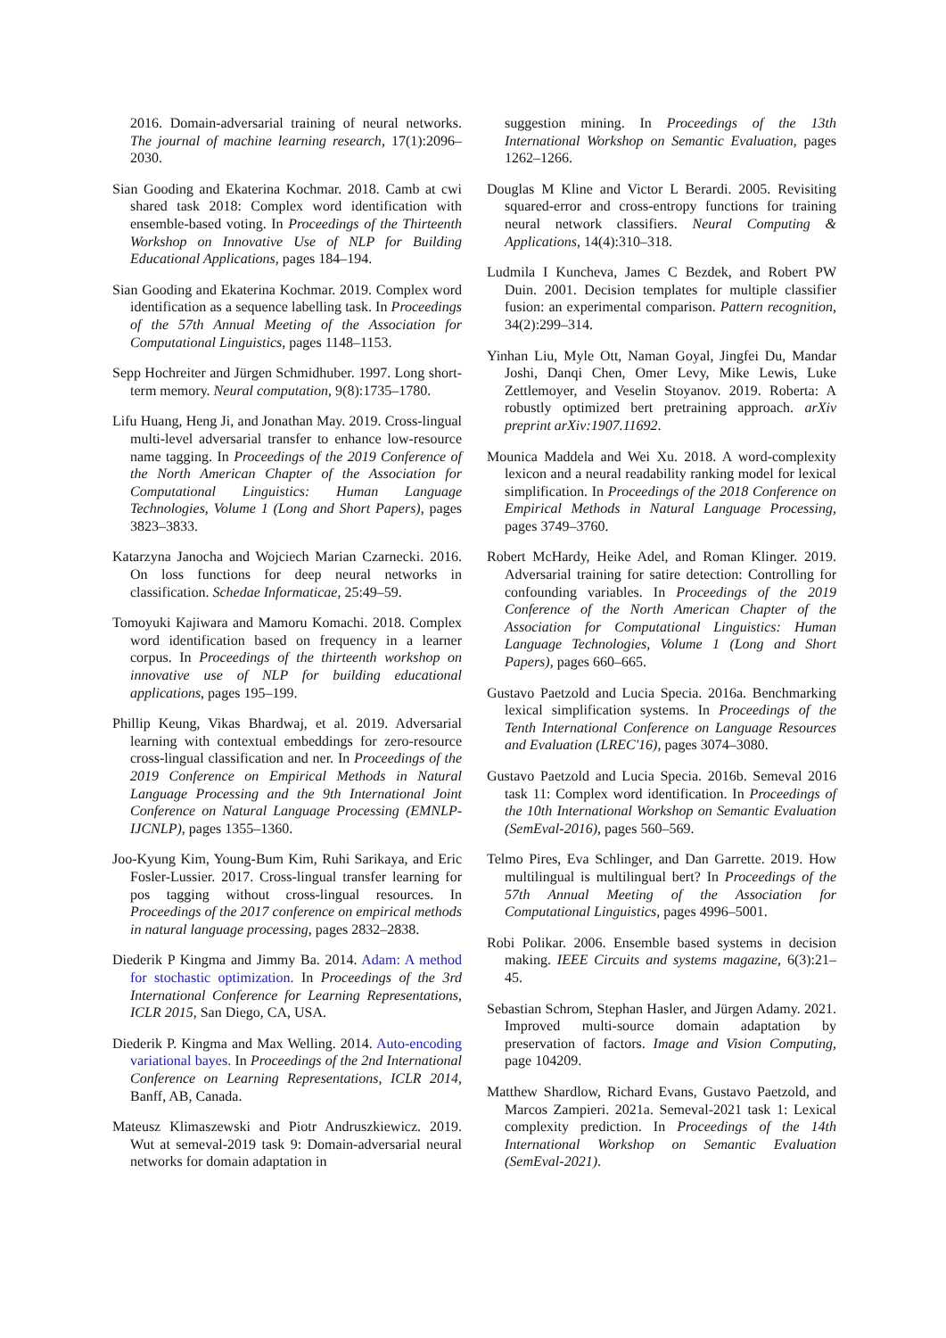2016. Domain-adversarial training of neural networks. The journal of machine learning research, 17(1):2096–2030.
Sian Gooding and Ekaterina Kochmar. 2018. Camb at cwi shared task 2018: Complex word identification with ensemble-based voting. In Proceedings of the Thirteenth Workshop on Innovative Use of NLP for Building Educational Applications, pages 184–194.
Sian Gooding and Ekaterina Kochmar. 2019. Complex word identification as a sequence labelling task. In Proceedings of the 57th Annual Meeting of the Association for Computational Linguistics, pages 1148–1153.
Sepp Hochreiter and Jürgen Schmidhuber. 1997. Long short-term memory. Neural computation, 9(8):1735–1780.
Lifu Huang, Heng Ji, and Jonathan May. 2019. Cross-lingual multi-level adversarial transfer to enhance low-resource name tagging. In Proceedings of the 2019 Conference of the North American Chapter of the Association for Computational Linguistics: Human Language Technologies, Volume 1 (Long and Short Papers), pages 3823–3833.
Katarzyna Janocha and Wojciech Marian Czarnecki. 2016. On loss functions for deep neural networks in classification. Schedae Informaticae, 25:49–59.
Tomoyuki Kajiwara and Mamoru Komachi. 2018. Complex word identification based on frequency in a learner corpus. In Proceedings of the thirteenth workshop on innovative use of NLP for building educational applications, pages 195–199.
Phillip Keung, Vikas Bhardwaj, et al. 2019. Adversarial learning with contextual embeddings for zero-resource cross-lingual classification and ner. In Proceedings of the 2019 Conference on Empirical Methods in Natural Language Processing and the 9th International Joint Conference on Natural Language Processing (EMNLP-IJCNLP), pages 1355–1360.
Joo-Kyung Kim, Young-Bum Kim, Ruhi Sarikaya, and Eric Fosler-Lussier. 2017. Cross-lingual transfer learning for pos tagging without cross-lingual resources. In Proceedings of the 2017 conference on empirical methods in natural language processing, pages 2832–2838.
Diederik P Kingma and Jimmy Ba. 2014. Adam: A method for stochastic optimization. In Proceedings of the 3rd International Conference for Learning Representations, ICLR 2015, San Diego, CA, USA.
Diederik P. Kingma and Max Welling. 2014. Auto-encoding variational bayes. In Proceedings of the 2nd International Conference on Learning Representations, ICLR 2014, Banff, AB, Canada.
Mateusz Klimaszewski and Piotr Andruszkiewicz. 2019. Wut at semeval-2019 task 9: Domain-adversarial neural networks for domain adaptation in
suggestion mining. In Proceedings of the 13th International Workshop on Semantic Evaluation, pages 1262–1266.
Douglas M Kline and Victor L Berardi. 2005. Revisiting squared-error and cross-entropy functions for training neural network classifiers. Neural Computing & Applications, 14(4):310–318.
Ludmila I Kuncheva, James C Bezdek, and Robert PW Duin. 2001. Decision templates for multiple classifier fusion: an experimental comparison. Pattern recognition, 34(2):299–314.
Yinhan Liu, Myle Ott, Naman Goyal, Jingfei Du, Mandar Joshi, Danqi Chen, Omer Levy, Mike Lewis, Luke Zettlemoyer, and Veselin Stoyanov. 2019. Roberta: A robustly optimized bert pretraining approach. arXiv preprint arXiv:1907.11692.
Mounica Maddela and Wei Xu. 2018. A word-complexity lexicon and a neural readability ranking model for lexical simplification. In Proceedings of the 2018 Conference on Empirical Methods in Natural Language Processing, pages 3749–3760.
Robert McHardy, Heike Adel, and Roman Klinger. 2019. Adversarial training for satire detection: Controlling for confounding variables. In Proceedings of the 2019 Conference of the North American Chapter of the Association for Computational Linguistics: Human Language Technologies, Volume 1 (Long and Short Papers), pages 660–665.
Gustavo Paetzold and Lucia Specia. 2016a. Benchmarking lexical simplification systems. In Proceedings of the Tenth International Conference on Language Resources and Evaluation (LREC'16), pages 3074–3080.
Gustavo Paetzold and Lucia Specia. 2016b. Semeval 2016 task 11: Complex word identification. In Proceedings of the 10th International Workshop on Semantic Evaluation (SemEval-2016), pages 560–569.
Telmo Pires, Eva Schlinger, and Dan Garrette. 2019. How multilingual is multilingual bert? In Proceedings of the 57th Annual Meeting of the Association for Computational Linguistics, pages 4996–5001.
Robi Polikar. 2006. Ensemble based systems in decision making. IEEE Circuits and systems magazine, 6(3):21–45.
Sebastian Schrom, Stephan Hasler, and Jürgen Adamy. 2021. Improved multi-source domain adaptation by preservation of factors. Image and Vision Computing, page 104209.
Matthew Shardlow, Richard Evans, Gustavo Paetzold, and Marcos Zampieri. 2021a. Semeval-2021 task 1: Lexical complexity prediction. In Proceedings of the 14th International Workshop on Semantic Evaluation (SemEval-2021).